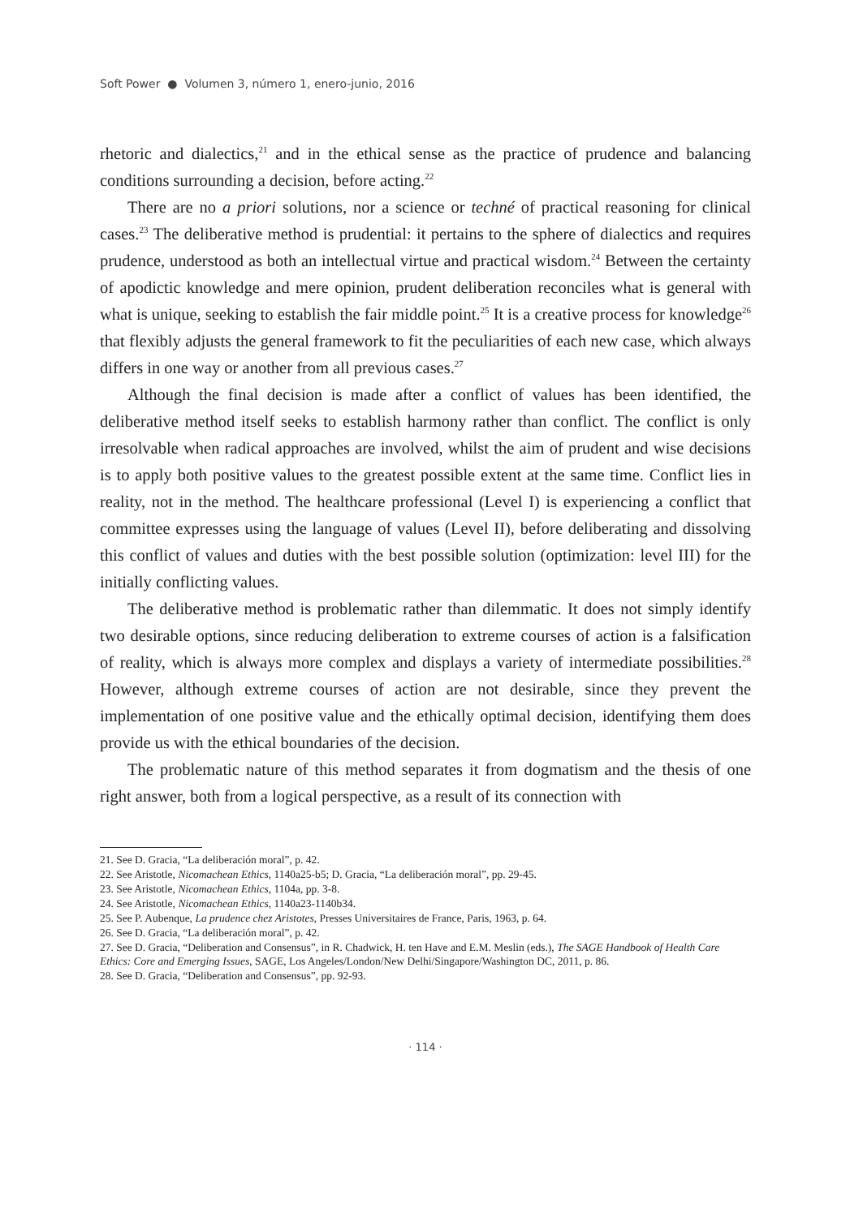Soft Power ● Volumen 3, número 1, enero-junio, 2016
rhetoric and dialectics,<sup>21</sup> and in the ethical sense as the practice of prudence and balancing conditions surrounding a decision, before acting.<sup>22</sup>
There are no a priori solutions, nor a science or techné of practical reasoning for clinical cases.<sup>23</sup> The deliberative method is prudential: it pertains to the sphere of dialectics and requires prudence, understood as both an intellectual virtue and practical wisdom.<sup>24</sup> Between the certainty of apodictic knowledge and mere opinion, prudent deliberation reconciles what is general with what is unique, seeking to establish the fair middle point.<sup>25</sup> It is a creative process for knowledge<sup>26</sup> that flexibly adjusts the general framework to fit the peculiarities of each new case, which always differs in one way or another from all previous cases.<sup>27</sup>
Although the final decision is made after a conflict of values has been identified, the deliberative method itself seeks to establish harmony rather than conflict. The conflict is only irresolvable when radical approaches are involved, whilst the aim of prudent and wise decisions is to apply both positive values to the greatest possible extent at the same time. Conflict lies in reality, not in the method. The healthcare professional (Level I) is experiencing a conflict that committee expresses using the language of values (Level II), before deliberating and dissolving this conflict of values and duties with the best possible solution (optimization: level III) for the initially conflicting values.
The deliberative method is problematic rather than dilemmatic. It does not simply identify two desirable options, since reducing deliberation to extreme courses of action is a falsification of reality, which is always more complex and displays a variety of intermediate possibilities.<sup>28</sup> However, although extreme courses of action are not desirable, since they prevent the implementation of one positive value and the ethically optimal decision, identifying them does provide us with the ethical boundaries of the decision.
The problematic nature of this method separates it from dogmatism and the thesis of one right answer, both from a logical perspective, as a result of its connection with
21. See D. Gracia, “La deliberación moral”, p. 42.
22. See Aristotle, Nicomachean Ethics, 1140a25-b5; D. Gracia, “La deliberación moral”, pp. 29-45.
23. See Aristotle, Nicomachean Ethics, 1104a, pp. 3-8.
24. See Aristotle, Nicomachean Ethics, 1140a23-1140b34.
25. See P. Aubenque, La prudence chez Aristotes, Presses Universitaires de France, Paris, 1963, p. 64.
26. See D. Gracia, “La deliberación moral”, p. 42.
27. See D. Gracia, “Deliberation and Consensus”, in R. Chadwick, H. ten Have and E.M. Meslin (eds.), The SAGE Handbook of Health Care Ethics: Core and Emerging Issues, SAGE, Los Angeles/London/New Delhi/Singapore/Washington DC, 2011, p. 86.
28. See D. Gracia, “Deliberation and Consensus”, pp. 92-93.
· 114 ·